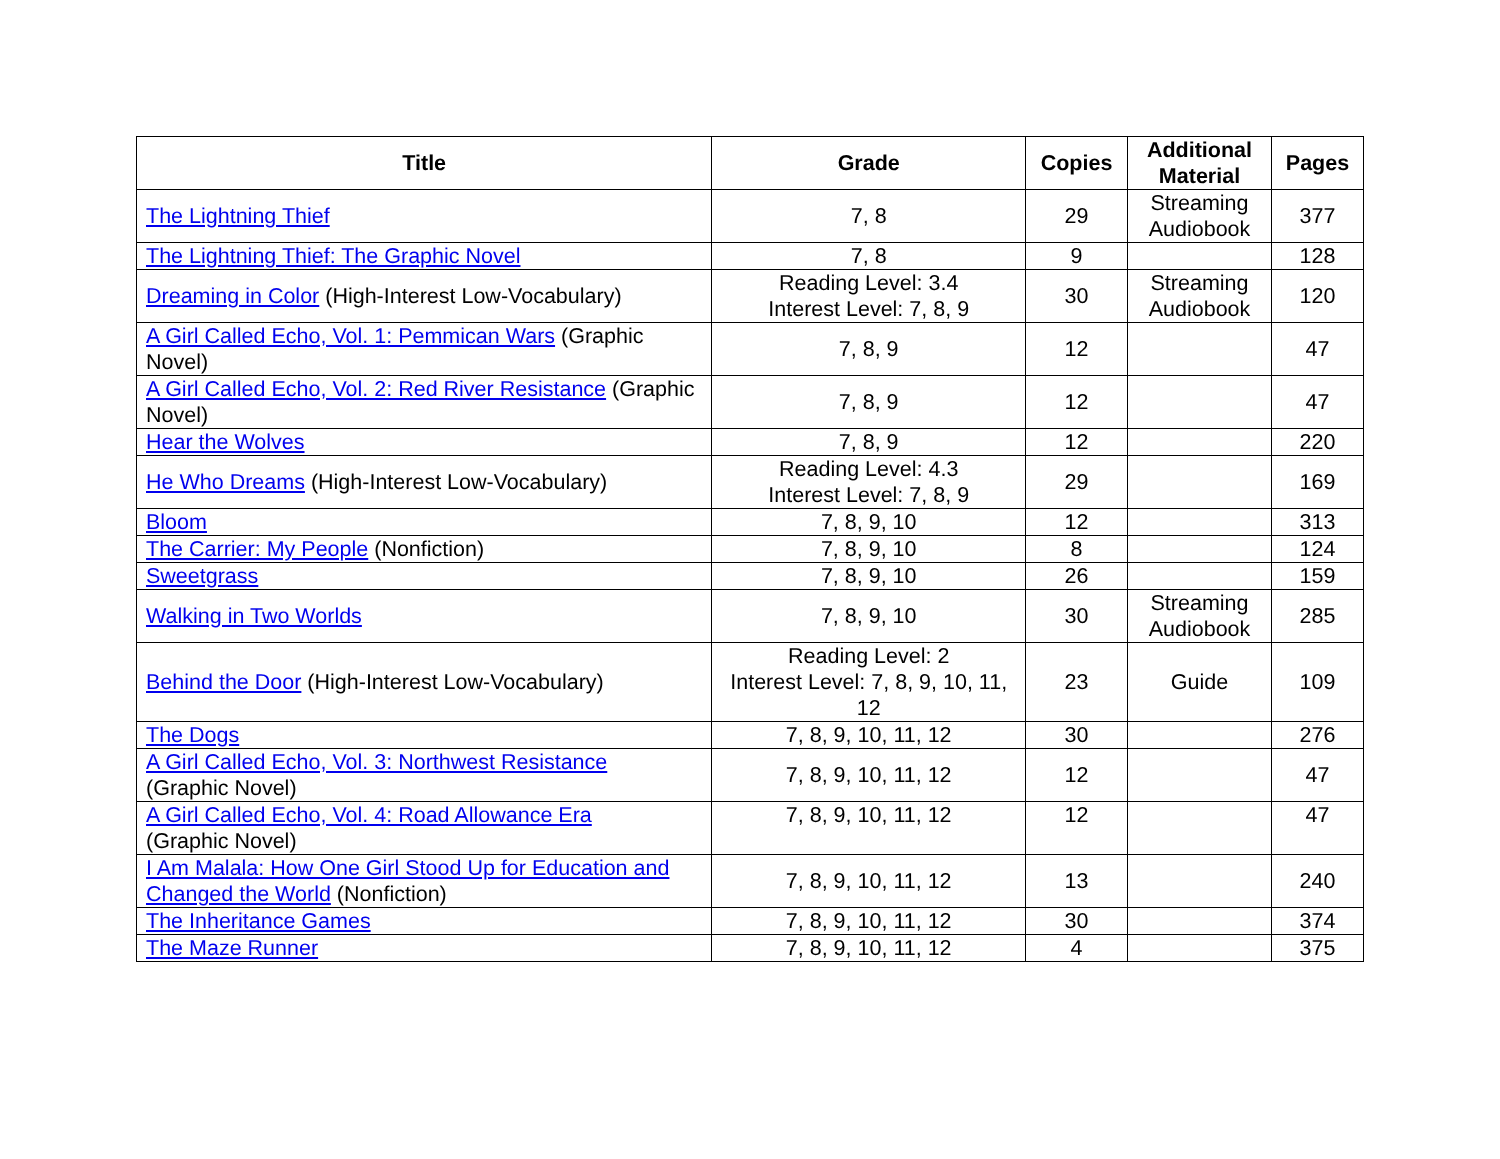| Title | Grade | Copies | Additional Material | Pages |
| --- | --- | --- | --- | --- |
| The Lightning Thief | 7, 8 | 29 | Streaming Audiobook | 377 |
| The Lightning Thief: The Graphic Novel | 7, 8 | 9 | | 128 |
| Dreaming in Color (High-Interest Low-Vocabulary) | Reading Level: 3.4 Interest Level: 7, 8, 9 | 30 | Streaming Audiobook | 120 |
| A Girl Called Echo, Vol. 1: Pemmican Wars (Graphic Novel) | 7, 8, 9 | 12 | | 47 |
| A Girl Called Echo, Vol. 2: Red River Resistance (Graphic Novel) | 7, 8, 9 | 12 | | 47 |
| Hear the Wolves | 7, 8, 9 | 12 | | 220 |
| He Who Dreams (High-Interest Low-Vocabulary) | Reading Level: 4.3 Interest Level: 7, 8, 9 | 29 | | 169 |
| Bloom | 7, 8, 9, 10 | 12 | | 313 |
| The Carrier: My People (Nonfiction) | 7, 8, 9, 10 | 8 | | 124 |
| Sweetgrass | 7, 8, 9, 10 | 26 | | 159 |
| Walking in Two Worlds | 7, 8, 9, 10 | 30 | Streaming Audiobook | 285 |
| Behind the Door (High-Interest Low-Vocabulary) | Reading Level: 2 Interest Level: 7, 8, 9, 10, 11, 12 | 23 | Guide | 109 |
| The Dogs | 7, 8, 9, 10, 11, 12 | 30 | | 276 |
| A Girl Called Echo, Vol. 3: Northwest Resistance (Graphic Novel) | 7, 8, 9, 10, 11, 12 | 12 | | 47 |
| A Girl Called Echo, Vol. 4: Road Allowance Era (Graphic Novel) | 7, 8, 9, 10, 11, 12 | 12 | | 47 |
| I Am Malala: How One Girl Stood Up for Education and Changed the World (Nonfiction) | 7, 8, 9, 10, 11, 12 | 13 | | 240 |
| The Inheritance Games | 7, 8, 9, 10, 11, 12 | 30 | | 374 |
| The Maze Runner | 7, 8, 9, 10, 11, 12 | 4 | | 375 |